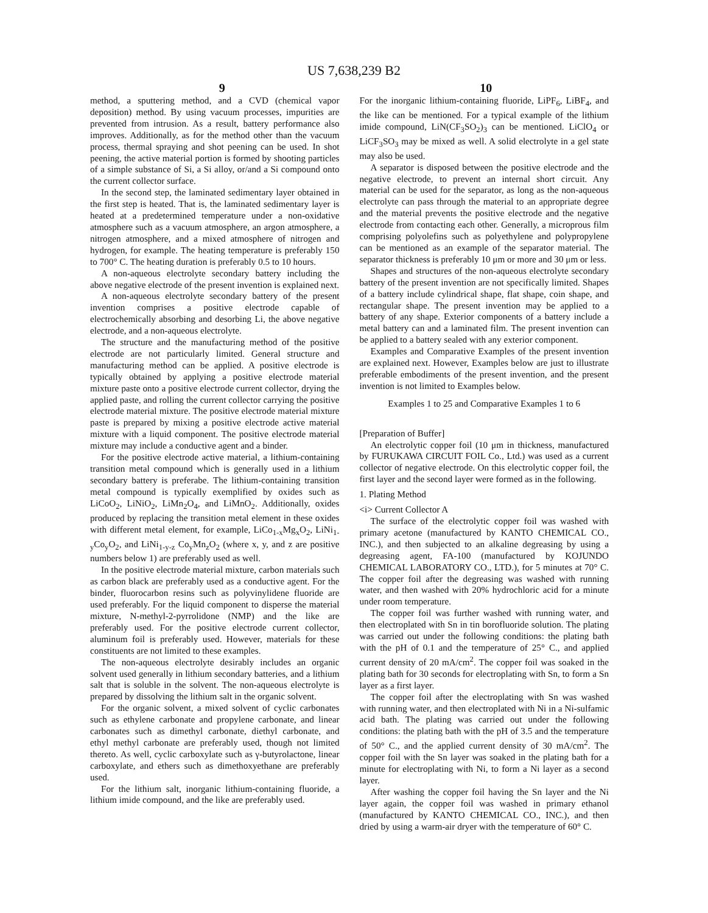US 7,638,239 B2
9 10
method, a sputtering method, and a CVD (chemical vapor deposition) method. By using vacuum processes, impurities are prevented from intrusion. As a result, battery performance also improves. Additionally, as for the method other than the vacuum process, thermal spraying and shot peening can be used. In shot peening, the active material portion is formed by shooting particles of a simple substance of Si, a Si alloy, or/and a Si compound onto the current collector surface.
In the second step, the laminated sedimentary layer obtained in the first step is heated. That is, the laminated sedimentary layer is heated at a predetermined temperature under a non-oxidative atmosphere such as a vacuum atmosphere, an argon atmosphere, a nitrogen atmosphere, and a mixed atmosphere of nitrogen and hydrogen, for example. The heating temperature is preferably 150 to 700° C. The heating duration is preferably 0.5 to 10 hours.
A non-aqueous electrolyte secondary battery including the above negative electrode of the present invention is explained next.
A non-aqueous electrolyte secondary battery of the present invention comprises a positive electrode capable of electrochemically absorbing and desorbing Li, the above negative electrode, and a non-aqueous electrolyte.
The structure and the manufacturing method of the positive electrode are not particularly limited. General structure and manufacturing method can be applied. A positive electrode is typically obtained by applying a positive electrode material mixture paste onto a positive electrode current collector, drying the applied paste, and rolling the current collector carrying the positive electrode material mixture. The positive electrode material mixture paste is prepared by mixing a positive electrode active material mixture with a liquid component. The positive electrode material mixture may include a conductive agent and a binder.
For the positive electrode active material, a lithium-containing transition metal compound which is generally used in a lithium secondary battery is preferabe. The lithium-containing transition metal compound is typically exemplified by oxides such as LiCoO<sub>2</sub>, LiNiO<sub>2</sub>, LiMn<sub>2</sub>O<sub>4</sub>, and LiMnO<sub>2</sub>. Additionally, oxides produced by replacing the transition metal element in these oxides with different metal element, for example, LiCo<sub>1-x</sub>Mg<sub>x</sub>O<sub>2</sub>, LiNi<sub>1-y</sub>Co<sub>y</sub>O<sub>2</sub>, and LiNi<sub>1-y-z</sub> Co<sub>y</sub>Mn<sub>z</sub>O<sub>2</sub> (where x, y, and z are positive numbers below 1) are preferably used as well.
In the positive electrode material mixture, carbon materials such as carbon black are preferably used as a conductive agent. For the binder, fluorocarbon resins such as polyvinylidene fluoride are used preferably. For the liquid component to disperse the material mixture, N-methyl-2-pyrrolidone (NMP) and the like are preferably used. For the positive electrode current collector, aluminum foil is preferably used. However, materials for these constituents are not limited to these examples.
The non-aqueous electrolyte desirably includes an organic solvent used generally in lithium secondary batteries, and a lithium salt that is soluble in the solvent. The non-aqueous electrolyte is prepared by dissolving the lithium salt in the organic solvent.
For the organic solvent, a mixed solvent of cyclic carbonates such as ethylene carbonate and propylene carbonate, and linear carbonates such as dimethyl carbonate, diethyl carbonate, and ethyl methyl carbonate are preferably used, though not limited thereto. As well, cyclic carboxylate such as γ-butyrolactone, linear carboxylate, and ethers such as dimethoxyethane are preferably used.
For the lithium salt, inorganic lithium-containing fluoride, a lithium imide compound, and the like are preferably used.
For the inorganic lithium-containing fluoride, LiPF<sub>6</sub>, LiBF<sub>4</sub>, and the like can be mentioned. For a typical example of the lithium imide compound, LiN(CF<sub>3</sub>SO<sub>2</sub>)<sub>3</sub> can be mentioned. LiClO<sub>4</sub> or LiCF<sub>3</sub>SO<sub>3</sub> may be mixed as well. A solid electrolyte in a gel state may also be used.
A separator is disposed between the positive electrode and the negative electrode, to prevent an internal short circuit. Any material can be used for the separator, as long as the non-aqueous electrolyte can pass through the material to an appropriate degree and the material prevents the positive electrode and the negative electrode from contacting each other. Generally, a microprous film comprising polyolefins such as polyethylene and polypropylene can be mentioned as an example of the separator material. The separator thickness is preferably 10 μm or more and 30 μm or less.
Shapes and structures of the non-aqueous electrolyte secondary battery of the present invention are not specifically limited. Shapes of a battery include cylindrical shape, flat shape, coin shape, and rectangular shape. The present invention may be applied to a battery of any shape. Exterior components of a battery include a metal battery can and a laminated film. The present invention can be applied to a battery sealed with any exterior component.
Examples and Comparative Examples of the present invention are explained next. However, Examples below are just to illustrate preferable embodiments of the present invention, and the present invention is not limited to Examples below.
Examples 1 to 25 and Comparative Examples 1 to 6
[Preparation of Buffer]
An electrolytic copper foil (10 μm in thickness, manufactured by FURUKAWA CIRCUIT FOIL Co., Ltd.) was used as a current collector of negative electrode. On this electrolytic copper foil, the first layer and the second layer were formed as in the following.
1. Plating Method
<i> Current Collector A
The surface of the electrolytic copper foil was washed with primary acetone (manufactured by KANTO CHEMICAL CO., INC.), and then subjected to an alkaline degreasing by using a degreasing agent, FA-100 (manufactured by KOJUNDO CHEMICAL LABORATORY CO., LTD.), for 5 minutes at 70° C. The copper foil after the degreasing was washed with running water, and then washed with 20% hydrochloric acid for a minute under room temperature.
The copper foil was further washed with running water, and then electroplated with Sn in tin borofluoride solution. The plating was carried out under the following conditions: the plating bath with the pH of 0.1 and the temperature of 25° C., and applied current density of 20 mA/cm<sup>2</sup>. The copper foil was soaked in the plating bath for 30 seconds for electroplating with Sn, to form a Sn layer as a first layer.
The copper foil after the electroplating with Sn was washed with running water, and then electroplated with Ni in a Ni-sulfamic acid bath. The plating was carried out under the following conditions: the plating bath with the pH of 3.5 and the temperature of 50° C., and the applied current density of 30 mA/cm<sup>2</sup>. The copper foil with the Sn layer was soaked in the plating bath for a minute for electroplating with Ni, to form a Ni layer as a second layer.
After washing the copper foil having the Sn layer and the Ni layer again, the copper foil was washed in primary ethanol (manufactured by KANTO CHEMICAL CO., INC.), and then dried by using a warm-air dryer with the temperature of 60° C.